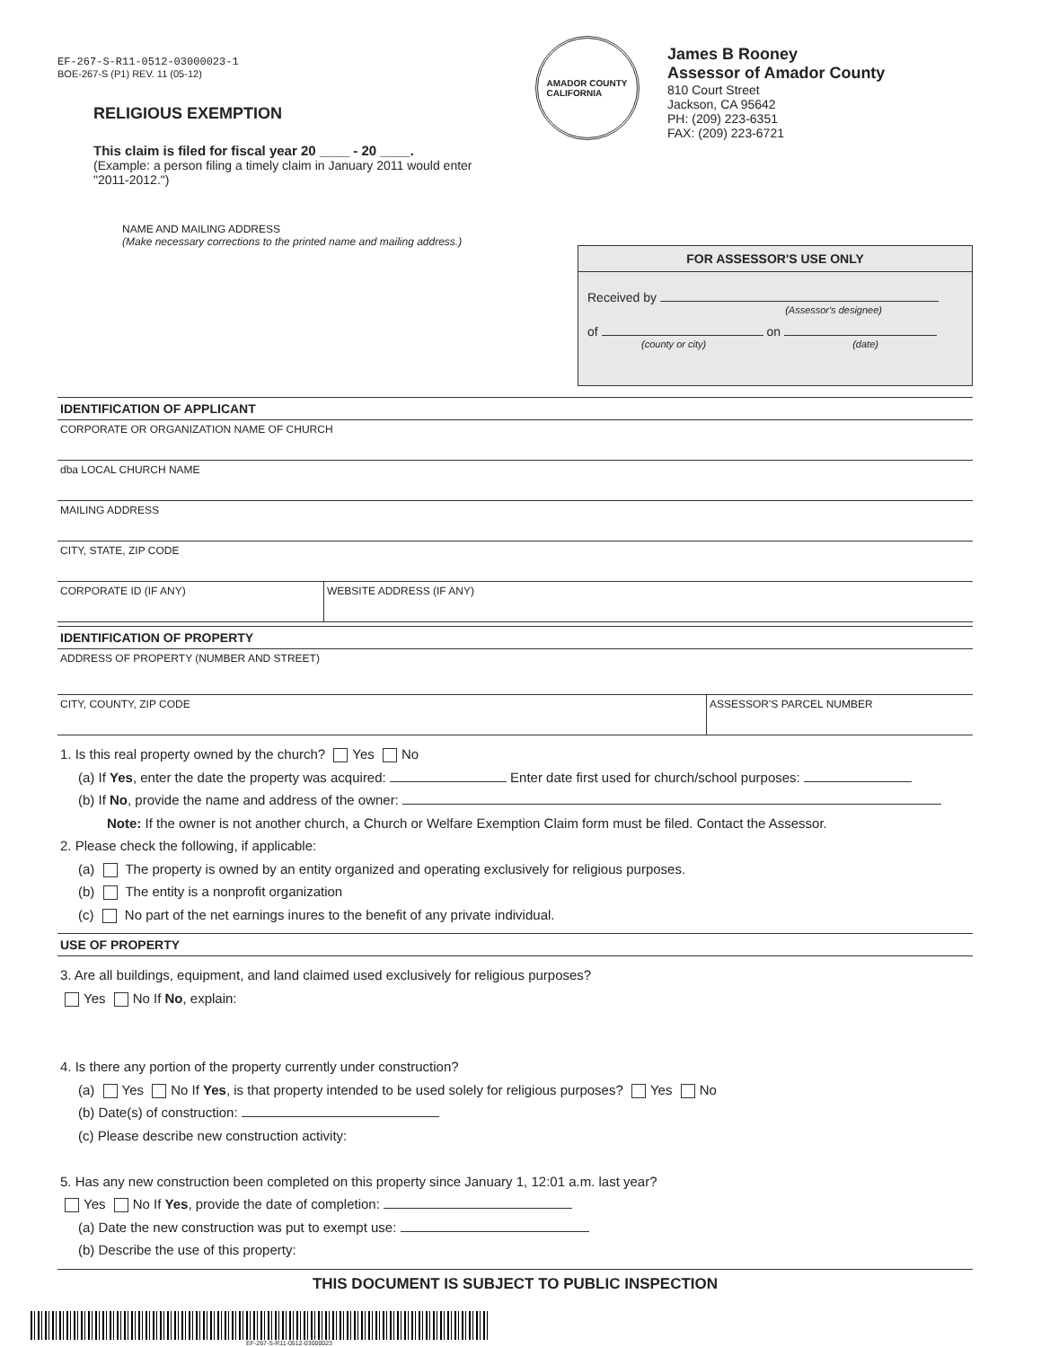EF-267-S-R11-0512-03000023-1
BOE-267-S (P1) REV. 11 (05-12)
RELIGIOUS EXEMPTION
This claim is filed for fiscal year 20 ____ - 20 ____.
(Example: a person filing a timely claim in January 2011 would enter "2011-2012.")
AMADOR COUNTY
CALIFORNIA
James B Rooney
Assessor of Amador County
810 Court Street
Jackson, CA 95642
PH: (209) 223-6351
FAX: (209) 223-6721
NAME AND MAILING ADDRESS
(Make necessary corrections to the printed name and mailing address.)
FOR ASSESSOR'S USE ONLY
Received by
(Assessor's designee)
of on
(county or city) (date)
IDENTIFICATION OF APPLICANT
CORPORATE OR ORGANIZATION NAME OF CHURCH
dba LOCAL CHURCH NAME
MAILING ADDRESS
CITY, STATE, ZIP CODE
CORPORATE ID (IF ANY) WEBSITE ADDRESS (IF ANY)
IDENTIFICATION OF PROPERTY
ADDRESS OF PROPERTY (NUMBER AND STREET)
CITY, COUNTY, ZIP CODE ASSESSOR'S PARCEL NUMBER
1. Is this real property owned by the church? Yes No
(a) If Yes, enter the date the property was acquired: Enter date first used for church/school purposes:
(b) If No, provide the name and address of the owner:
Note: If the owner is not another church, a Church or Welfare Exemption Claim form must be filed. Contact the Assessor.
2. Please check the following, if applicable:
(a) The property is owned by an entity organized and operating exclusively for religious purposes.
(b) The entity is a nonprofit organization
(c) No part of the net earnings inures to the benefit of any private individual.
USE OF PROPERTY
3. Are all buildings, equipment, and land claimed used exclusively for religious purposes?
Yes No If No, explain:
4. Is there any portion of the property currently under construction?
(a) Yes No If Yes, is that property intended to be used solely for religious purposes? Yes No
(b) Date(s) of construction:
(c) Please describe new construction activity:
5. Has any new construction been completed on this property since January 1, 12:01 a.m. last year?
Yes No If Yes, provide the date of completion:
(a) Date the new construction was put to exempt use:
(b) Describe the use of this property:
THIS DOCUMENT IS SUBJECT TO PUBLIC INSPECTION
EF-267-S-R11-0512-03000023